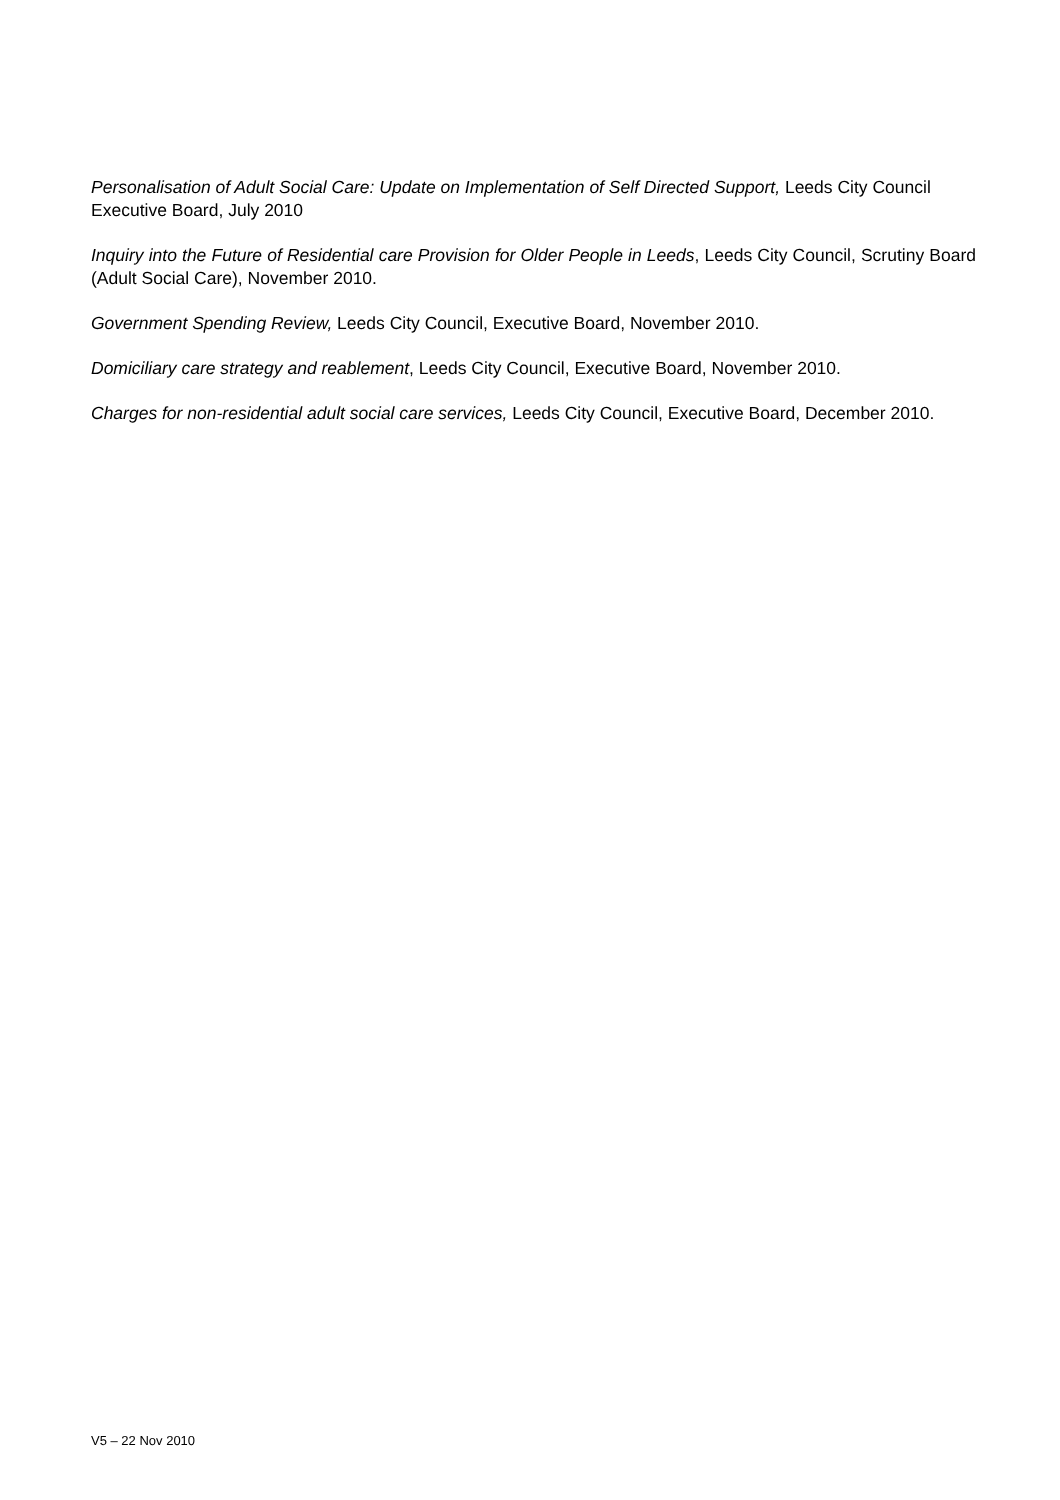Personalisation of Adult Social Care: Update on Implementation of Self Directed Support, Leeds City Council Executive Board, July 2010
Inquiry into the Future of Residential care Provision for Older People in Leeds, Leeds City Council, Scrutiny Board (Adult Social Care), November 2010.
Government Spending Review, Leeds City Council, Executive Board, November 2010.
Domiciliary care strategy and reablement, Leeds City Council, Executive Board, November 2010.
Charges for non-residential adult social care services, Leeds City Council, Executive Board, December 2010.
V5 – 22 Nov 2010